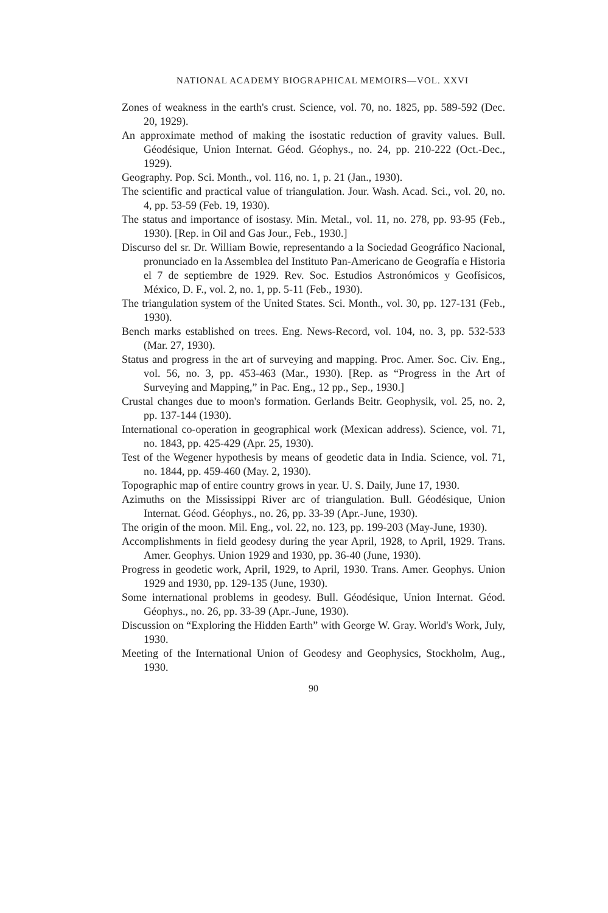NATIONAL ACADEMY BIOGRAPHICAL MEMOIRS—VOL. XXVI
Zones of weakness in the earth's crust. Science, vol. 70, no. 1825, pp. 589-592 (Dec. 20, 1929).
An approximate method of making the isostatic reduction of gravity values. Bull. Géodésique, Union Internat. Géod. Géophys., no. 24, pp. 210-222 (Oct.-Dec., 1929).
Geography. Pop. Sci. Month., vol. 116, no. 1, p. 21 (Jan., 1930).
The scientific and practical value of triangulation. Jour. Wash. Acad. Sci., vol. 20, no. 4, pp. 53-59 (Feb. 19, 1930).
The status and importance of isostasy. Min. Metal., vol. 11, no. 278, pp. 93-95 (Feb., 1930). [Rep. in Oil and Gas Jour., Feb., 1930.]
Discurso del sr. Dr. William Bowie, representando a la Sociedad Geográfico Nacional, pronunciado en la Assemblea del Instituto Pan-Americano de Geografía e Historia el 7 de septiembre de 1929. Rev. Soc. Estudios Astronómicos y Geofísicos, México, D. F., vol. 2, no. 1, pp. 5-11 (Feb., 1930).
The triangulation system of the United States. Sci. Month., vol. 30, pp. 127-131 (Feb., 1930).
Bench marks established on trees. Eng. News-Record, vol. 104, no. 3, pp. 532-533 (Mar. 27, 1930).
Status and progress in the art of surveying and mapping. Proc. Amer. Soc. Civ. Eng., vol. 56, no. 3, pp. 453-463 (Mar., 1930). [Rep. as “Progress in the Art of Surveying and Mapping,” in Pac. Eng., 12 pp., Sep., 1930.]
Crustal changes due to moon's formation. Gerlands Beitr. Geophysik, vol. 25, no. 2, pp. 137-144 (1930).
International co-operation in geographical work (Mexican address). Science, vol. 71, no. 1843, pp. 425-429 (Apr. 25, 1930).
Test of the Wegener hypothesis by means of geodetic data in India. Science, vol. 71, no. 1844, pp. 459-460 (May. 2, 1930).
Topographic map of entire country grows in year. U. S. Daily, June 17, 1930.
Azimuths on the Mississippi River arc of triangulation. Bull. Géodésique, Union Internat. Géod. Géophys., no. 26, pp. 33-39 (Apr.-June, 1930).
The origin of the moon. Mil. Eng., vol. 22, no. 123, pp. 199-203 (May-June, 1930).
Accomplishments in field geodesy during the year April, 1928, to April, 1929. Trans. Amer. Geophys. Union 1929 and 1930, pp. 36-40 (June, 1930).
Progress in geodetic work, April, 1929, to April, 1930. Trans. Amer. Geophys. Union 1929 and 1930, pp. 129-135 (June, 1930).
Some international problems in geodesy. Bull. Géodésique, Union Internat. Géod. Géophys., no. 26, pp. 33-39 (Apr.-June, 1930).
Discussion on “Exploring the Hidden Earth” with George W. Gray. World's Work, July, 1930.
Meeting of the International Union of Geodesy and Geophysics, Stockholm, Aug., 1930.
90